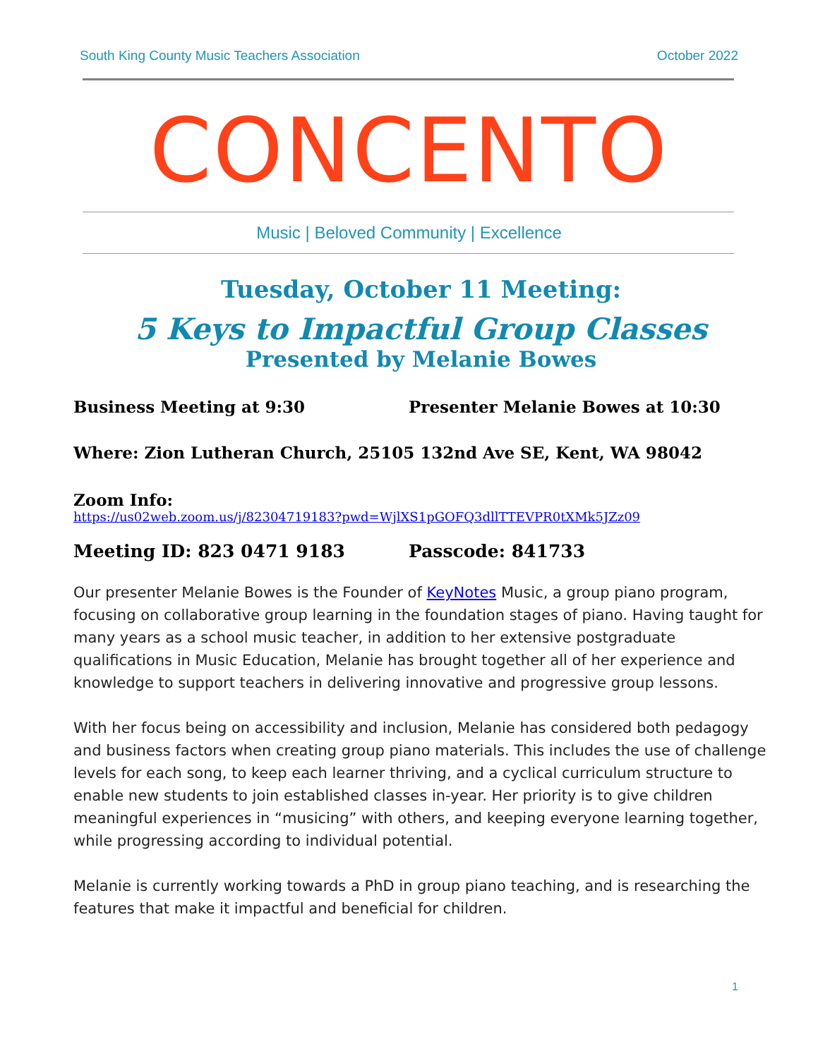South King County Music Teachers Association October 2022
CONCENTO
Music | Beloved Community | Excellence
Tuesday, October 11 Meeting:
5 Keys to Impactful Group Classes
Presented by Melanie Bowes
Business Meeting at 9:30 Presenter Melanie Bowes at 10:30
Where: Zion Lutheran Church, 25105 132nd Ave SE, Kent, WA 98042
Zoom Info:
https://us02web.zoom.us/j/82304719183?pwd=WjlXS1pGOFQ3dllTTEVPR0tXMk5JZz09
Meeting ID: 823 0471 9183 Passcode: 841733
Our presenter Melanie Bowes is the Founder of KeyNotes Music, a group piano program, focusing on collaborative group learning in the foundation stages of piano. Having taught for many years as a school music teacher, in addition to her extensive postgraduate qualifications in Music Education, Melanie has brought together all of her experience and knowledge to support teachers in delivering innovative and progressive group lessons.
With her focus being on accessibility and inclusion, Melanie has considered both pedagogy and business factors when creating group piano materials. This includes the use of challenge levels for each song, to keep each learner thriving, and a cyclical curriculum structure to enable new students to join established classes in-year. Her priority is to give children meaningful experiences in “musicing” with others, and keeping everyone learning together, while progressing according to individual potential.
Melanie is currently working towards a PhD in group piano teaching, and is researching the features that make it impactful and beneficial for children.
1